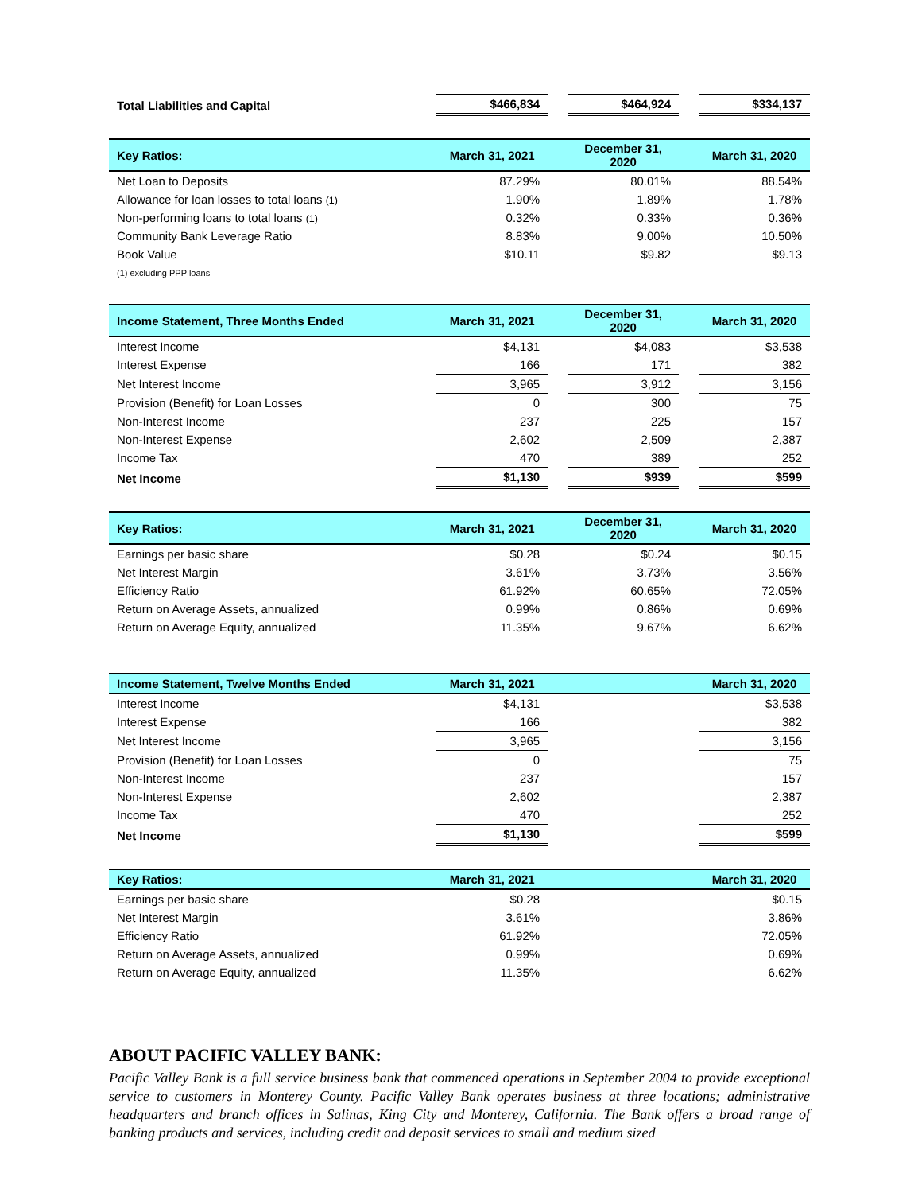| Total Liabilities and Capital | $466,834 | | $464,924 | | $334,137 |
| Key Ratios: | March 31, 2021 | | December 31, 2020 | | March 31, 2020 |
| Net Loan to Deposits | 87.29% | | 80.01% | | 88.54% |
| Allowance for loan losses to total loans (1) | 1.90% | | 1.89% | | 1.78% |
| Non-performing loans to total loans (1) | 0.32% | | 0.33% | | 0.36% |
| Community Bank Leverage Ratio | 8.83% | | 9.00% | | 10.50% |
| Book Value | $10.11 | | $9.82 | | $9.13 |
| (1) excluding PPP loans | | | | | |
| Income Statement, Three Months Ended | March 31, 2021 | | December 31, 2020 | | March 31, 2020 |
| Interest Income | $4,131 | | $4,083 | | $3,538 |
| Interest Expense | 166 | | 171 | | 382 |
| Net Interest Income | 3,965 | | 3,912 | | 3,156 |
| Provision (Benefit) for Loan Losses | 0 | | 300 | | 75 |
| Non-Interest Income | 237 | | 225 | | 157 |
| Non-Interest Expense | 2,602 | | 2,509 | | 2,387 |
| Income Tax | 470 | | 389 | | 252 |
| Net Income | $1,130 | | $939 | | $599 |
| Key Ratios: | March 31, 2021 | | December 31, 2020 | | March 31, 2020 |
| Earnings per basic share | $0.28 | | $0.24 | | $0.15 |
| Net Interest Margin | 3.61% | | 3.73% | | 3.56% |
| Efficiency Ratio | 61.92% | | 60.65% | | 72.05% |
| Return on Average Assets, annualized | 0.99% | | 0.86% | | 0.69% |
| Return on Average Equity, annualized | 11.35% | | 9.67% | | 6.62% |
| Income Statement, Twelve Months Ended | March 31, 2021 | | | | March 31, 2020 |
| Interest Income | $4,131 | | | | $3,538 |
| Interest Expense | 166 | | | | 382 |
| Net Interest Income | 3,965 | | | | 3,156 |
| Provision (Benefit) for Loan Losses | 0 | | | | 75 |
| Non-Interest Income | 237 | | | | 157 |
| Non-Interest Expense | 2,602 | | | | 2,387 |
| Income Tax | 470 | | | | 252 |
| Net Income | $1,130 | | | | $599 |
| Key Ratios: | March 31, 2021 | | | | March 31, 2020 |
| Earnings per basic share | $0.28 | | | | $0.15 |
| Net Interest Margin | 3.61% | | | | 3.86% |
| Efficiency Ratio | 61.92% | | | | 72.05% |
| Return on Average Assets, annualized | 0.99% | | | | 0.69% |
| Return on Average Equity, annualized | 11.35% | | | | 6.62% |
ABOUT PACIFIC VALLEY BANK:
Pacific Valley Bank is a full service business bank that commenced operations in September 2004 to provide exceptional service to customers in Monterey County. Pacific Valley Bank operates business at three locations; administrative headquarters and branch offices in Salinas, King City and Monterey, California. The Bank offers a broad range of banking products and services, including credit and deposit services to small and medium sized